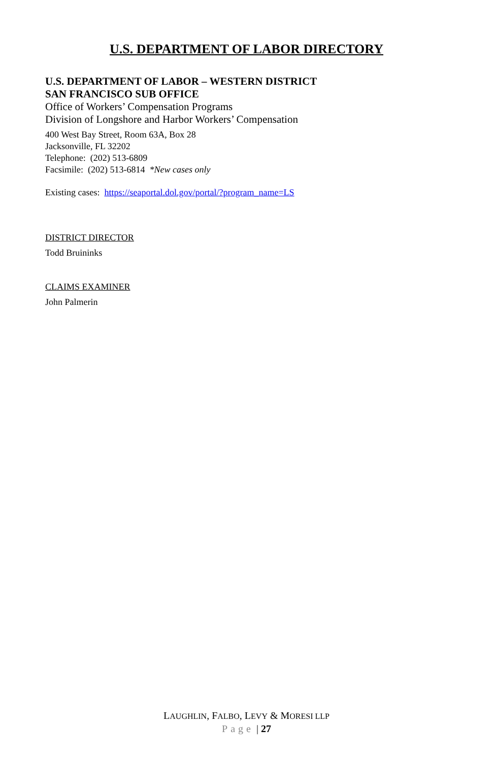U.S. DEPARTMENT OF LABOR DIRECTORY
U.S. DEPARTMENT OF LABOR – WESTERN DISTRICT
SAN FRANCISCO SUB OFFICE
Office of Workers’ Compensation Programs
Division of Longshore and Harbor Workers’ Compensation
400 West Bay Street, Room 63A, Box 28
Jacksonville, FL 32202
Telephone: (202) 513-6809
Facsimile: (202) 513-6814 *New cases only
Existing cases: https://seaportal.dol.gov/portal/?program_name=LS
DISTRICT DIRECTOR
Todd Bruininks
CLAIMS EXAMINER
John Palmerin
LAUGHLIN, FALBO, LEVY & MORESI LLP
Page | 27